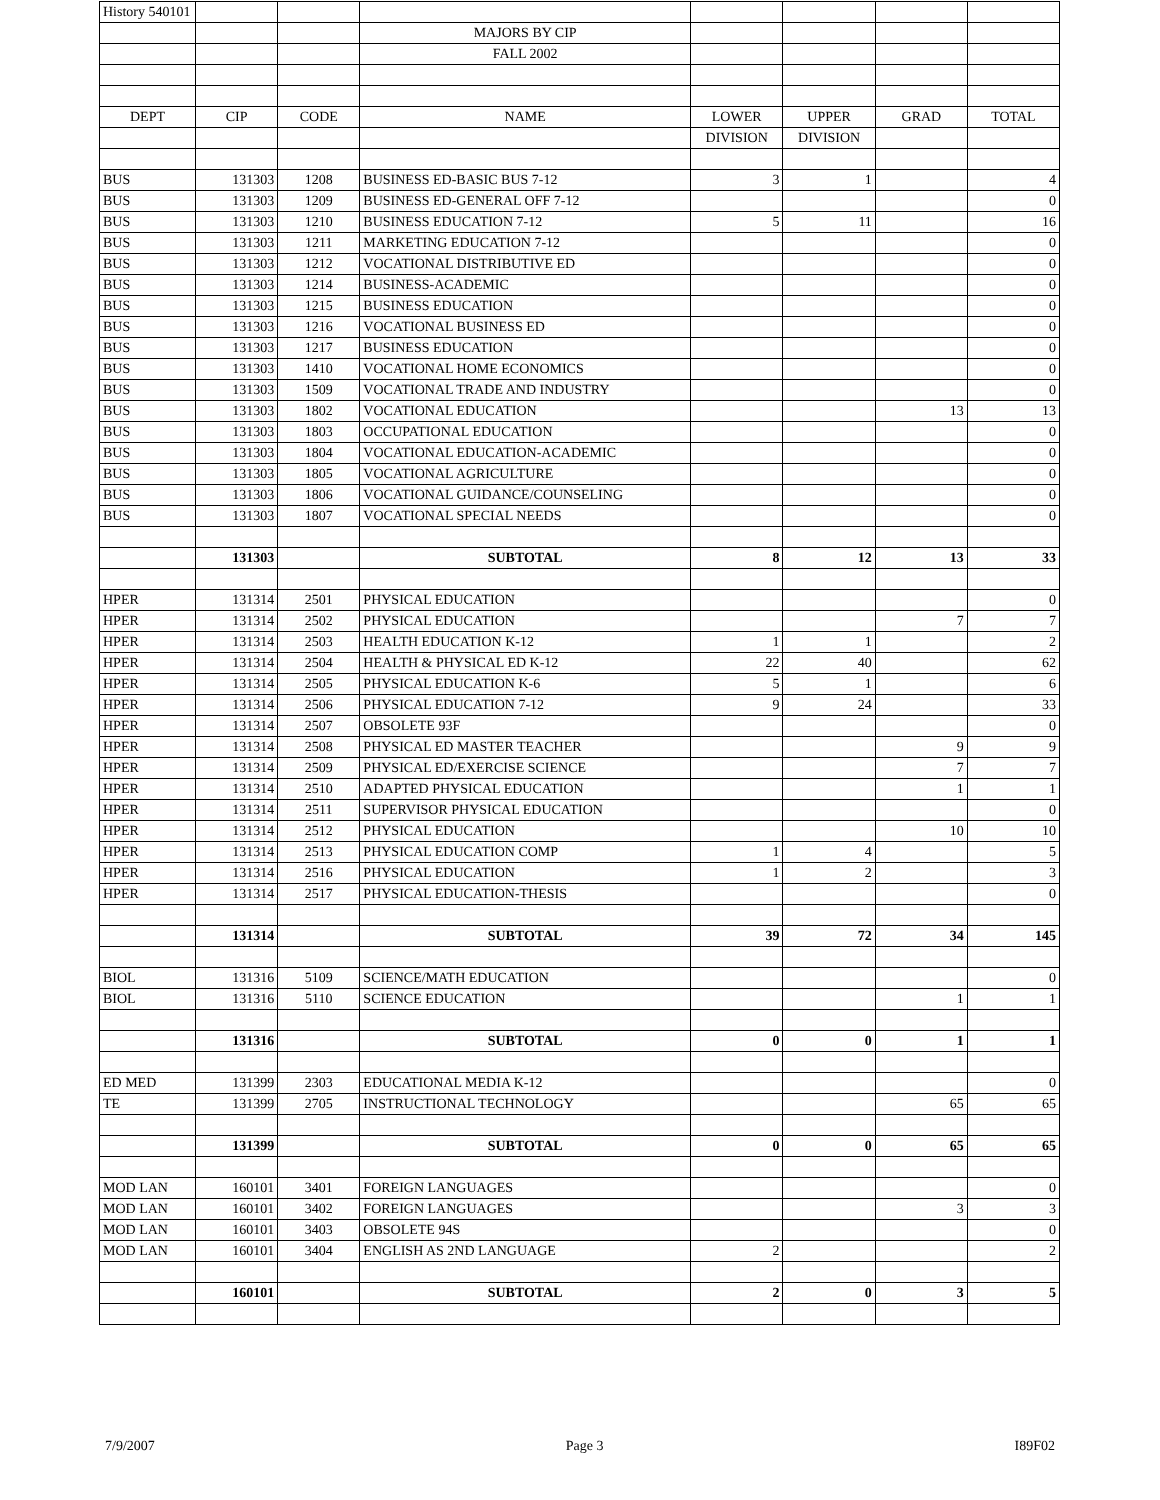| History 540101 | | | | | | | |
| | | | MAJORS BY CIP | | | | |
| | | | FALL 2002 | | | | |
| DEPT | CIP | CODE | NAME | LOWER | UPPER | GRAD | TOTAL |
| | | | | DIVISION | DIVISION | | |
| BUS | 131303 | 1208 | BUSINESS ED-BASIC BUS 7-12 | 3 | 1 | | 4 |
| BUS | 131303 | 1209 | BUSINESS ED-GENERAL OFF 7-12 | | | | 0 |
| BUS | 131303 | 1210 | BUSINESS EDUCATION 7-12 | 5 | 11 | | 16 |
| BUS | 131303 | 1211 | MARKETING EDUCATION 7-12 | | | | 0 |
| BUS | 131303 | 1212 | VOCATIONAL DISTRIBUTIVE ED | | | | 0 |
| BUS | 131303 | 1214 | BUSINESS-ACADEMIC | | | | 0 |
| BUS | 131303 | 1215 | BUSINESS EDUCATION | | | | 0 |
| BUS | 131303 | 1216 | VOCATIONAL BUSINESS ED | | | | 0 |
| BUS | 131303 | 1217 | BUSINESS EDUCATION | | | | 0 |
| BUS | 131303 | 1410 | VOCATIONAL HOME ECONOMICS | | | | 0 |
| BUS | 131303 | 1509 | VOCATIONAL TRADE AND INDUSTRY | | | | 0 |
| BUS | 131303 | 1802 | VOCATIONAL EDUCATION | | | 13 | 13 |
| BUS | 131303 | 1803 | OCCUPATIONAL EDUCATION | | | | 0 |
| BUS | 131303 | 1804 | VOCATIONAL EDUCATION-ACADEMIC | | | | 0 |
| BUS | 131303 | 1805 | VOCATIONAL AGRICULTURE | | | | 0 |
| BUS | 131303 | 1806 | VOCATIONAL GUIDANCE/COUNSELING | | | | 0 |
| BUS | 131303 | 1807 | VOCATIONAL SPECIAL NEEDS | | | | 0 |
| | 131303 | | SUBTOTAL | 8 | 12 | 13 | 33 |
| HPER | 131314 | 2501 | PHYSICAL EDUCATION | | | | 0 |
| HPER | 131314 | 2502 | PHYSICAL EDUCATION | | | 7 | 7 |
| HPER | 131314 | 2503 | HEALTH EDUCATION K-12 | 1 | 1 | | 2 |
| HPER | 131314 | 2504 | HEALTH & PHYSICAL ED K-12 | 22 | 40 | | 62 |
| HPER | 131314 | 2505 | PHYSICAL EDUCATION K-6 | 5 | 1 | | 6 |
| HPER | 131314 | 2506 | PHYSICAL EDUCATION 7-12 | 9 | 24 | | 33 |
| HPER | 131314 | 2507 | OBSOLETE 93F | | | | 0 |
| HPER | 131314 | 2508 | PHYSICAL ED MASTER TEACHER | | | 9 | 9 |
| HPER | 131314 | 2509 | PHYSICAL ED/EXERCISE SCIENCE | | | 7 | 7 |
| HPER | 131314 | 2510 | ADAPTED PHYSICAL EDUCATION | | | 1 | 1 |
| HPER | 131314 | 2511 | SUPERVISOR PHYSICAL EDUCATION | | | | 0 |
| HPER | 131314 | 2512 | PHYSICAL EDUCATION | | | 10 | 10 |
| HPER | 131314 | 2513 | PHYSICAL EDUCATION COMP | 1 | 4 | | 5 |
| HPER | 131314 | 2516 | PHYSICAL EDUCATION | 1 | 2 | | 3 |
| HPER | 131314 | 2517 | PHYSICAL EDUCATION-THESIS | | | | 0 |
| | 131314 | | SUBTOTAL | 39 | 72 | 34 | 145 |
| BIOL | 131316 | 5109 | SCIENCE/MATH EDUCATION | | | | 0 |
| BIOL | 131316 | 5110 | SCIENCE EDUCATION | | | 1 | 1 |
| | 131316 | | SUBTOTAL | 0 | 0 | 1 | 1 |
| ED MED | 131399 | 2303 | EDUCATIONAL MEDIA K-12 | | | | 0 |
| TE | 131399 | 2705 | INSTRUCTIONAL TECHNOLOGY | | | 65 | 65 |
| | 131399 | | SUBTOTAL | 0 | 0 | 65 | 65 |
| MOD LAN | 160101 | 3401 | FOREIGN LANGUAGES | | | | 0 |
| MOD LAN | 160101 | 3402 | FOREIGN LANGUAGES | | | 3 | 3 |
| MOD LAN | 160101 | 3403 | OBSOLETE 94S | | | | 0 |
| MOD LAN | 160101 | 3404 | ENGLISH AS 2ND LANGUAGE | 2 | | | 2 |
| | 160101 | | SUBTOTAL | 2 | 0 | 3 | 5 |
7/9/2007 Page 3 I89F02